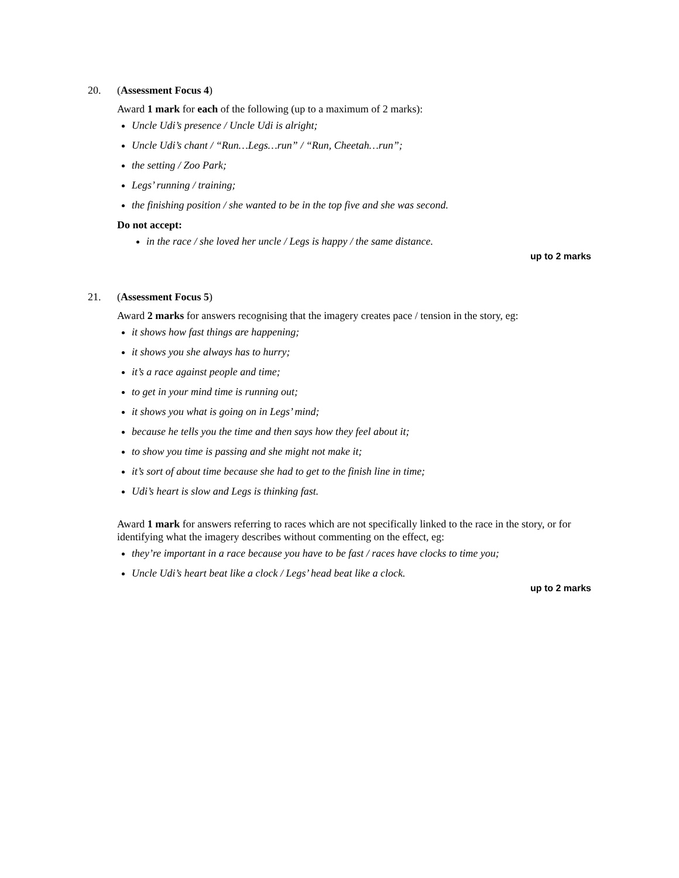20. (Assessment Focus 4)
Award 1 mark for each of the following (up to a maximum of 2 marks):
Uncle Udi’s presence / Uncle Udi is alright;
Uncle Udi’s chant / “Run…Legs…run” / “Run, Cheetah…run”;
the setting / Zoo Park;
Legs’ running / training;
the finishing position / she wanted to be in the top five and she was second.
Do not accept:
in the race / she loved her uncle / Legs is happy / the same distance.
up to 2 marks
21. (Assessment Focus 5)
Award 2 marks for answers recognising that the imagery creates pace / tension in the story, eg:
it shows how fast things are happening;
it shows you she always has to hurry;
it’s a race against people and time;
to get in your mind time is running out;
it shows you what is going on in Legs’ mind;
because he tells you the time and then says how they feel about it;
to show you time is passing and she might not make it;
it’s sort of about time because she had to get to the finish line in time;
Udi’s heart is slow and Legs is thinking fast.
Award 1 mark for answers referring to races which are not specifically linked to the race in the story, or for identifying what the imagery describes without commenting on the effect, eg:
they’re important in a race because you have to be fast / races have clocks to time you;
Uncle Udi’s heart beat like a clock / Legs’ head beat like a clock.
up to 2 marks